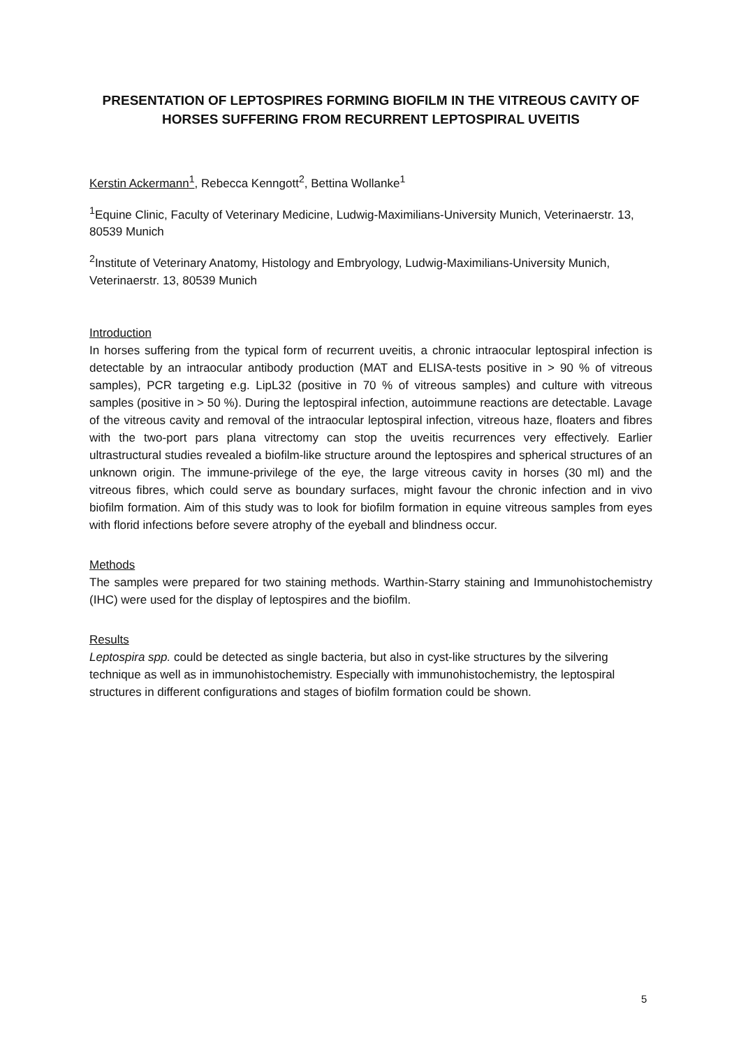PRESENTATION OF LEPTOSPIRES FORMING BIOFILM IN THE VITREOUS CAVITY OF HORSES SUFFERING FROM RECURRENT LEPTOSPIRAL UVEITIS
Kerstin Ackermann<sup>1</sup>, Rebecca Kenngott<sup>2</sup>, Bettina Wollanke<sup>1</sup>
<sup>1</sup> Equine Clinic, Faculty of Veterinary Medicine, Ludwig-Maximilians-University Munich, Veterinaerstr. 13, 80539 Munich
<sup>2</sup> Institute of Veterinary Anatomy, Histology and Embryology, Ludwig-Maximilians-University Munich, Veterinaerstr. 13, 80539 Munich
Introduction
In horses suffering from the typical form of recurrent uveitis, a chronic intraocular leptospiral infection is detectable by an intraocular antibody production (MAT and ELISA-tests positive in > 90 % of vitreous samples), PCR targeting e.g. LipL32 (positive in 70 % of vitreous samples) and culture with vitreous samples (positive in > 50 %). During the leptospiral infection, autoimmune reactions are detectable. Lavage of the vitreous cavity and removal of the intraocular leptospiral infection, vitreous haze, floaters and fibres with the two-port pars plana vitrectomy can stop the uveitis recurrences very effectively. Earlier ultrastructural studies revealed a biofilm-like structure around the leptospires and spherical structures of an unknown origin. The immune-privilege of the eye, the large vitreous cavity in horses (30 ml) and the vitreous fibres, which could serve as boundary surfaces, might favour the chronic infection and in vivo biofilm formation. Aim of this study was to look for biofilm formation in equine vitreous samples from eyes with florid infections before severe atrophy of the eyeball and blindness occur.
Methods
The samples were prepared for two staining methods. Warthin-Starry staining and Immunohistochemistry (IHC) were used for the display of leptospires and the biofilm.
Results
Leptospira spp. could be detected as single bacteria, but also in cyst-like structures by the silvering technique as well as in immunohistochemistry. Especially with immunohistochemistry, the leptospiral structures in different configurations and stages of biofilm formation could be shown.
5